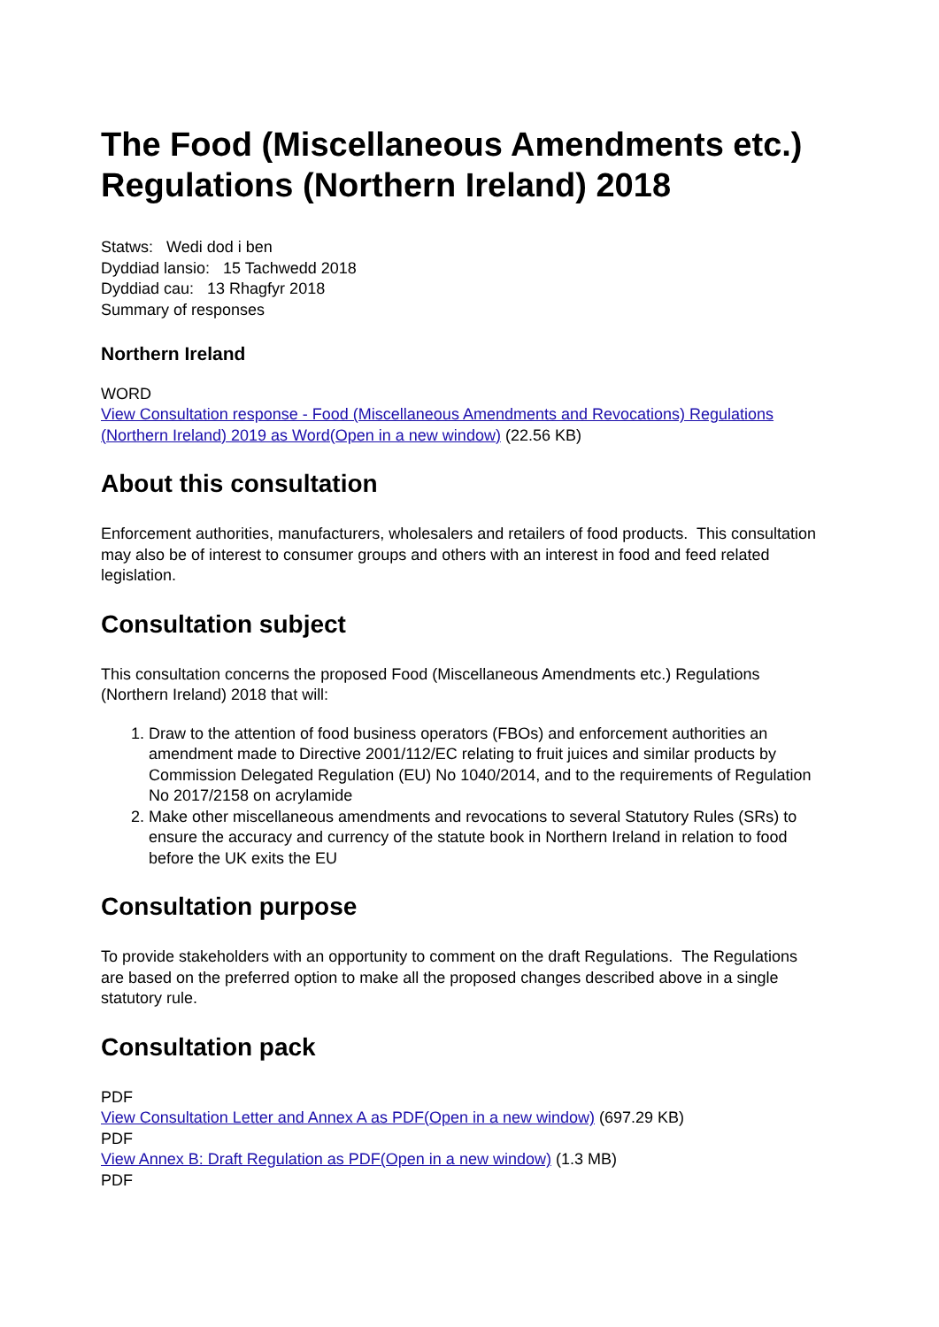The Food (Miscellaneous Amendments etc.) Regulations (Northern Ireland) 2018
Statws: Wedi dod i ben
Dyddiad lansio: 15 Tachwedd 2018
Dyddiad cau: 13 Rhagfyr 2018
Summary of responses
Northern Ireland
WORD
View Consultation response - Food (Miscellaneous Amendments and Revocations) Regulations (Northern Ireland) 2019 as Word(Open in a new window) (22.56 KB)
About this consultation
Enforcement authorities, manufacturers, wholesalers and retailers of food products. This consultation may also be of interest to consumer groups and others with an interest in food and feed related legislation.
Consultation subject
This consultation concerns the proposed Food (Miscellaneous Amendments etc.) Regulations (Northern Ireland) 2018 that will:
1. Draw to the attention of food business operators (FBOs) and enforcement authorities an amendment made to Directive 2001/112/EC relating to fruit juices and similar products by Commission Delegated Regulation (EU) No 1040/2014, and to the requirements of Regulation No 2017/2158 on acrylamide
2. Make other miscellaneous amendments and revocations to several Statutory Rules (SRs) to ensure the accuracy and currency of the statute book in Northern Ireland in relation to food before the UK exits the EU
Consultation purpose
To provide stakeholders with an opportunity to comment on the draft Regulations. The Regulations are based on the preferred option to make all the proposed changes described above in a single statutory rule.
Consultation pack
PDF
View Consultation Letter and Annex A as PDF(Open in a new window) (697.29 KB)
PDF
View Annex B: Draft Regulation as PDF(Open in a new window) (1.3 MB)
PDF